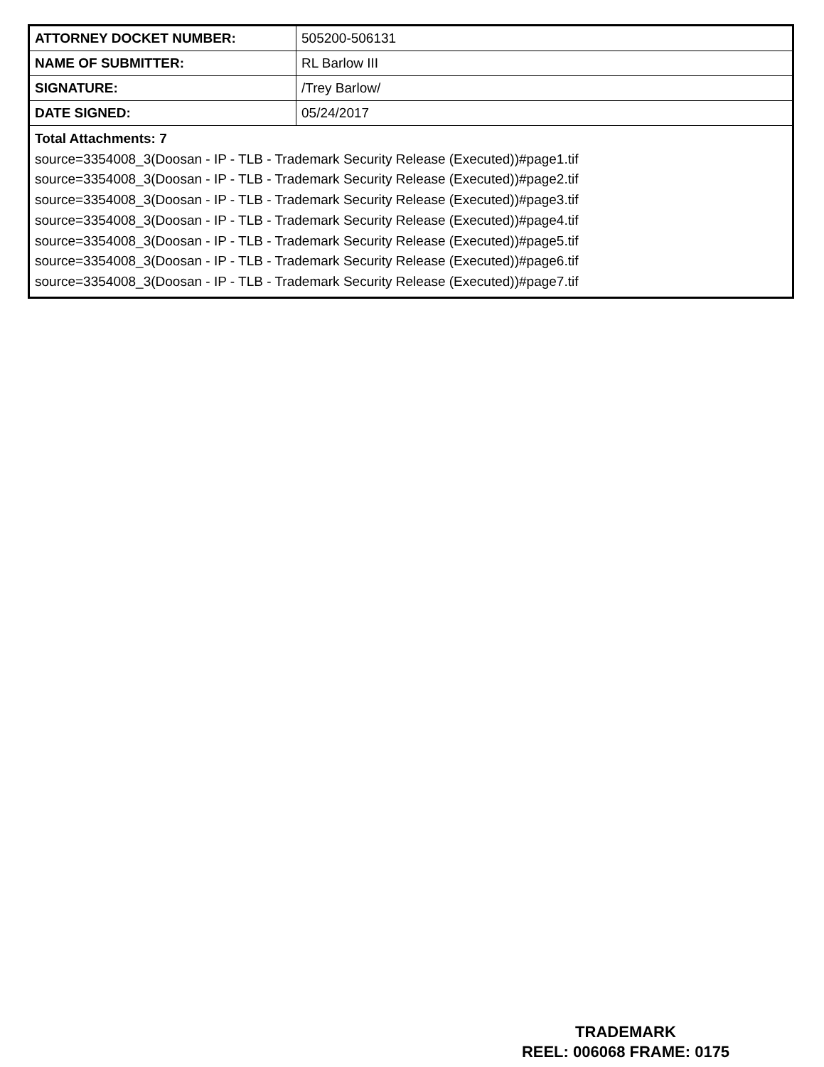| ATTORNEY DOCKET NUMBER: | 505200-506131 |
| NAME OF SUBMITTER: | RL Barlow III |
| SIGNATURE: | /Trey Barlow/ |
| DATE SIGNED: | 05/24/2017 |
| Total Attachments: 7 source=3354008_3(Doosan - IP - TLB - Trademark Security Release (Executed))#page1.tif source=3354008_3(Doosan - IP - TLB - Trademark Security Release (Executed))#page2.tif source=3354008_3(Doosan - IP - TLB - Trademark Security Release (Executed))#page3.tif source=3354008_3(Doosan - IP - TLB - Trademark Security Release (Executed))#page4.tif source=3354008_3(Doosan - IP - TLB - Trademark Security Release (Executed))#page5.tif source=3354008_3(Doosan - IP - TLB - Trademark Security Release (Executed))#page6.tif source=3354008_3(Doosan - IP - TLB - Trademark Security Release (Executed))#page7.tif | |
TRADEMARK
REEL: 006068 FRAME: 0175